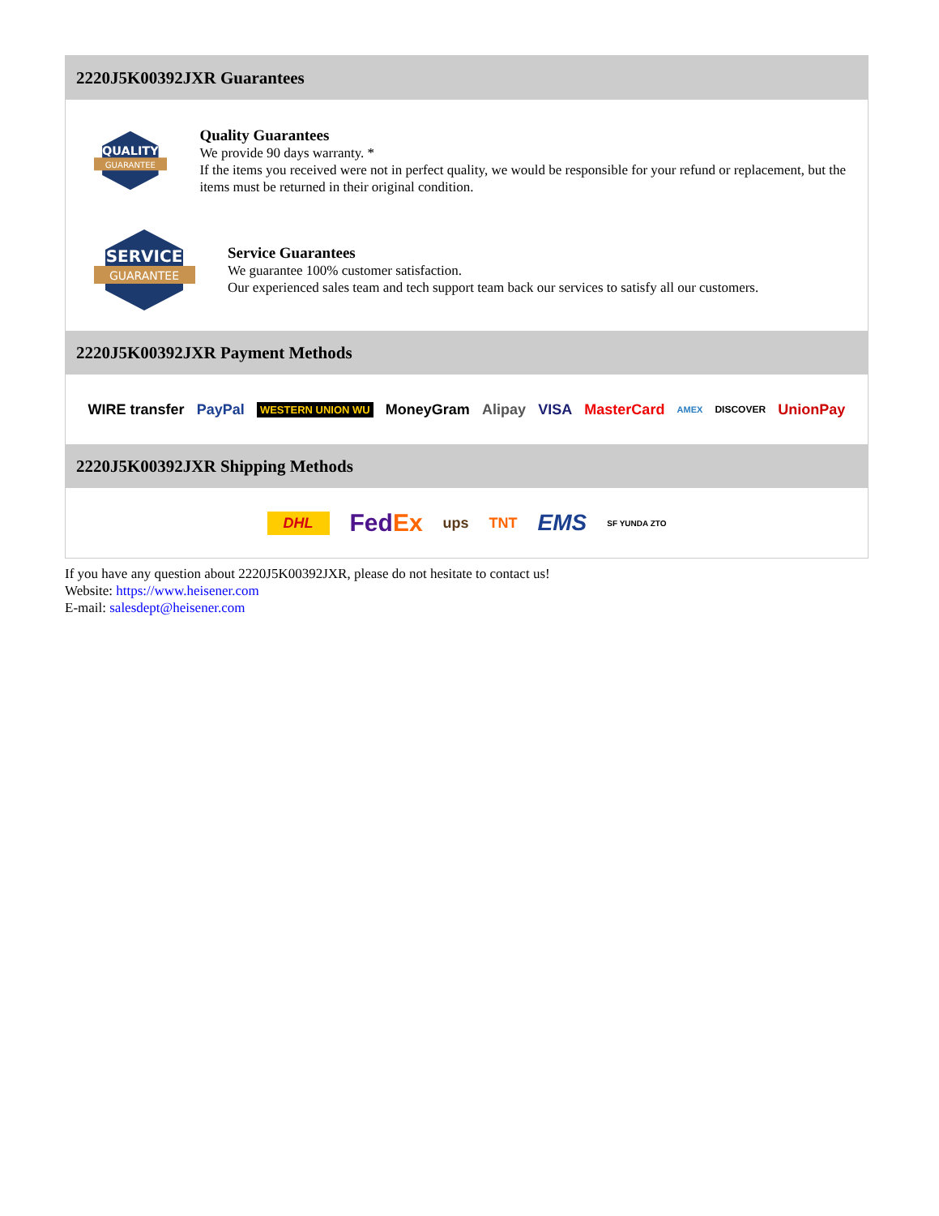2220J5K00392JXR Guarantees
QUALITY
GUARANTEE
Quality Guarantees
We provide 90 days warranty. *
If the items you received were not in perfect quality, we would be responsible for your refund or replacement, but the items must be returned in their original condition.
SERVICE
GUARANTEE
Service Guarantees
We guarantee 100% customer satisfaction.
Our experienced sales team and tech support team back our services to satisfy all our customers.
2220J5K00392JXR Payment Methods
WIRE transfer PayPal WESTERN UNION WU MoneyGram Alipay VISA MasterCard AMEX DISCOVER UnionPay
2220J5K00392JXR Shipping Methods
DHL FedEx ups TNT EMS SF YUNDA ZTO
If you have any question about 2220J5K00392JXR, please do not hesitate to contact us!
Website: https://www.heisener.com
E-mail: salesdept@heisener.com